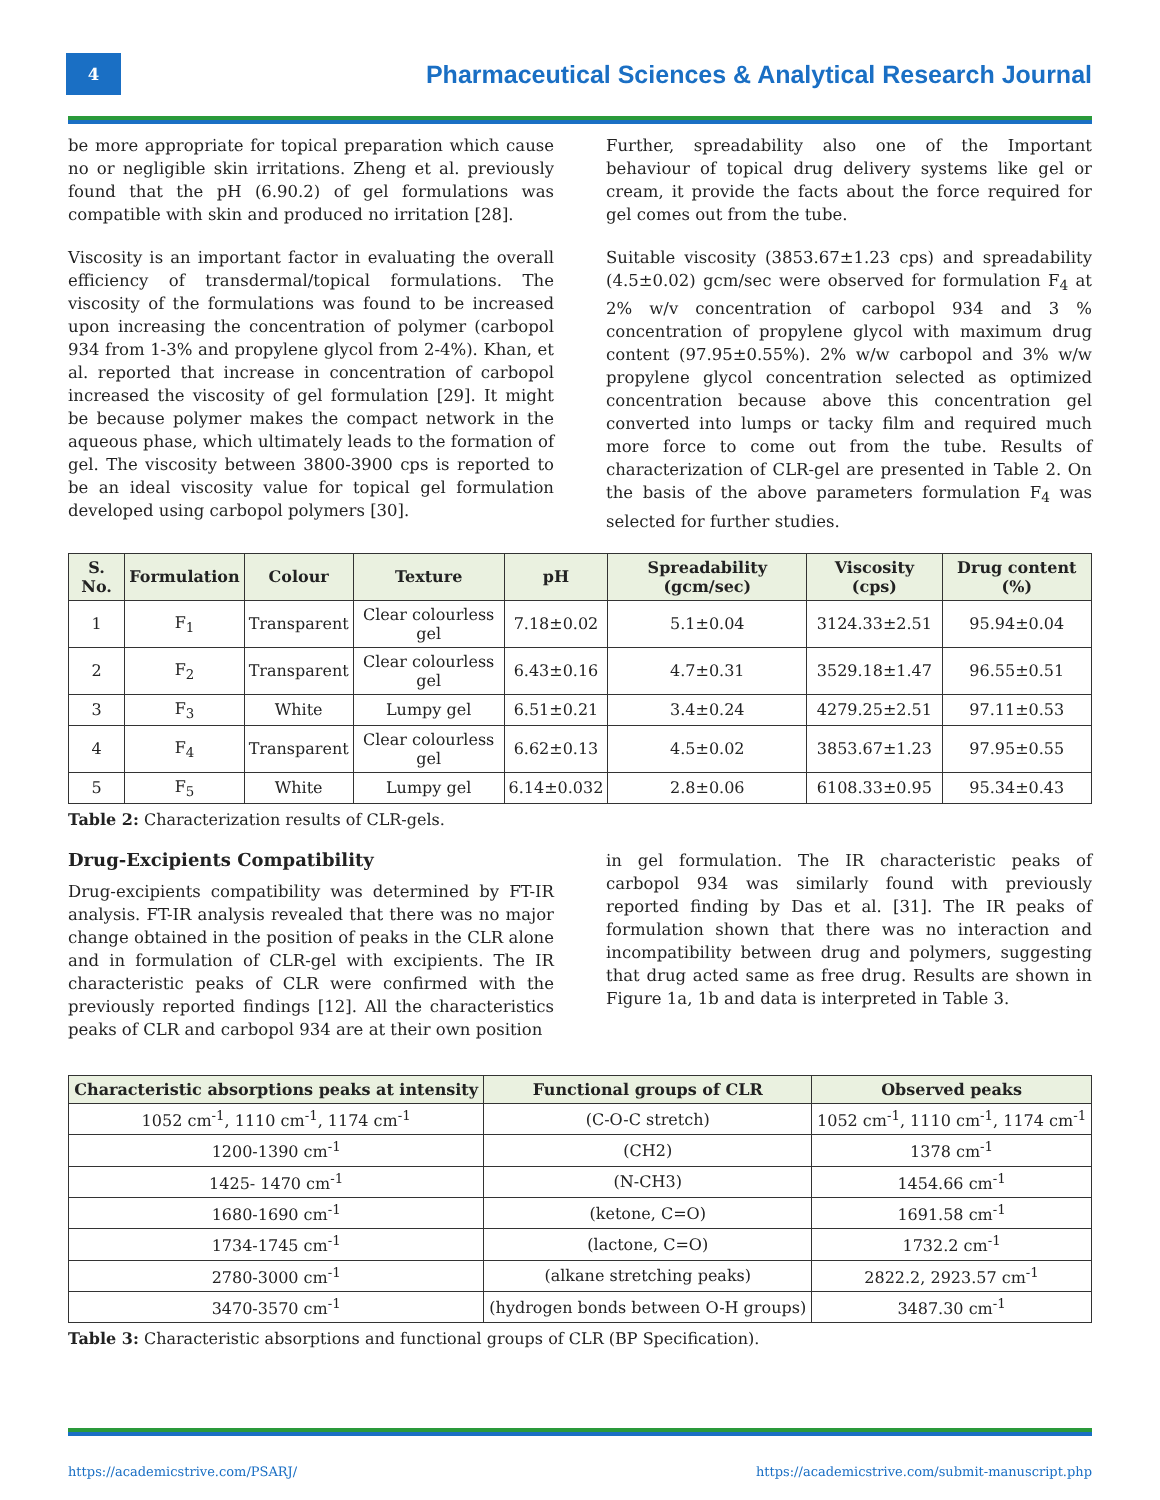4
Pharmaceutical Sciences & Analytical Research Journal
be more appropriate for topical preparation which cause no or negligible skin irritations. Zheng et al. previously found that the pH (6.90.2) of gel formulations was compatible with skin and produced no irritation [28].
Viscosity is an important factor in evaluating the overall efficiency of transdermal/topical formulations. The viscosity of the formulations was found to be increased upon increasing the concentration of polymer (carbopol 934 from 1-3% and propylene glycol from 2-4%). Khan, et al. reported that increase in concentration of carbopol increased the viscosity of gel formulation [29]. It might be because polymer makes the compact network in the aqueous phase, which ultimately leads to the formation of gel. The viscosity between 3800-3900 cps is reported to be an ideal viscosity value for topical gel formulation developed using carbopol polymers [30].
Further, spreadability also one of the Important behaviour of topical drug delivery systems like gel or cream, it provide the facts about the force required for gel comes out from the tube.
Suitable viscosity (3853.67±1.23 cps) and spreadability (4.5±0.02) gcm/sec were observed for formulation F<sub>4</sub> at 2% w/v concentration of carbopol 934 and 3 % concentration of propylene glycol with maximum drug content (97.95±0.55%). 2% w/w carbopol and 3% w/w propylene glycol concentration selected as optimized concentration because above this concentration gel converted into lumps or tacky film and required much more force to come out from the tube. Results of characterization of CLR-gel are presented in Table 2. On the basis of the above parameters formulation F<sub>4</sub> was selected for further studies.
| S. No. | Formulation | Colour | Texture | pH | Spreadability (gcm/sec) | Viscosity (cps) | Drug content (%) |
| --- | --- | --- | --- | --- | --- | --- | --- |
| 1 | F<sub>1</sub> | Transparent | Clear colourless gel | 7.18±0.02 | 5.1±0.04 | 3124.33±2.51 | 95.94±0.04 |
| 2 | F<sub>2</sub> | Transparent | Clear colourless gel | 6.43±0.16 | 4.7±0.31 | 3529.18±1.47 | 96.55±0.51 |
| 3 | F<sub>3</sub> | White | Lumpy gel | 6.51±0.21 | 3.4±0.24 | 4279.25±2.51 | 97.11±0.53 |
| 4 | F<sub>4</sub> | Transparent | Clear colourless gel | 6.62±0.13 | 4.5±0.02 | 3853.67±1.23 | 97.95±0.55 |
| 5 | F<sub>5</sub> | White | Lumpy gel | 6.14±0.032 | 2.8±0.06 | 6108.33±0.95 | 95.34±0.43 |
Table 2: Characterization results of CLR-gels.
Drug-Excipients Compatibility
Drug-excipients compatibility was determined by FT-IR analysis. FT-IR analysis revealed that there was no major change obtained in the position of peaks in the CLR alone and in formulation of CLR-gel with excipients. The IR characteristic peaks of CLR were confirmed with the previously reported findings [12]. All the characteristics peaks of CLR and carbopol 934 are at their own position
in gel formulation. The IR characteristic peaks of carbopol 934 was similarly found with previously reported finding by Das et al. [31]. The IR peaks of formulation shown that there was no interaction and incompatibility between drug and polymers, suggesting that drug acted same as free drug. Results are shown in Figure 1a, 1b and data is interpreted in Table 3.
| Characteristic absorptions peaks at intensity | Functional groups of CLR | Observed peaks |
| --- | --- | --- |
| 1052 cm<sup>-1</sup>, 1110 cm<sup>-1</sup>, 1174 cm<sup>-1</sup> | (C-O-C stretch) | 1052 cm<sup>-1</sup>, 1110 cm<sup>-1</sup>, 1174 cm<sup>-1</sup> |
| 1200-1390 cm<sup>-1</sup> | (CH2) | 1378 cm<sup>-1</sup> |
| 1425- 1470 cm<sup>-1</sup> | (N-CH3) | 1454.66 cm<sup>-1</sup> |
| 1680-1690 cm<sup>-1</sup> | (ketone, C=O) | 1691.58 cm<sup>-1</sup> |
| 1734-1745 cm<sup>-1</sup> | (lactone, C=O) | 1732.2 cm<sup>-1</sup> |
| 2780-3000 cm<sup>-1</sup> | (alkane stretching peaks) | 2822.2, 2923.57 cm<sup>-1</sup> |
| 3470-3570 cm<sup>-1</sup> | (hydrogen bonds between O-H groups) | 3487.30 cm<sup>-1</sup> |
Table 3: Characteristic absorptions and functional groups of CLR (BP Specification).
https://academicstrive.com/PSARJ/ https://academicstrive.com/submit-manuscript.php